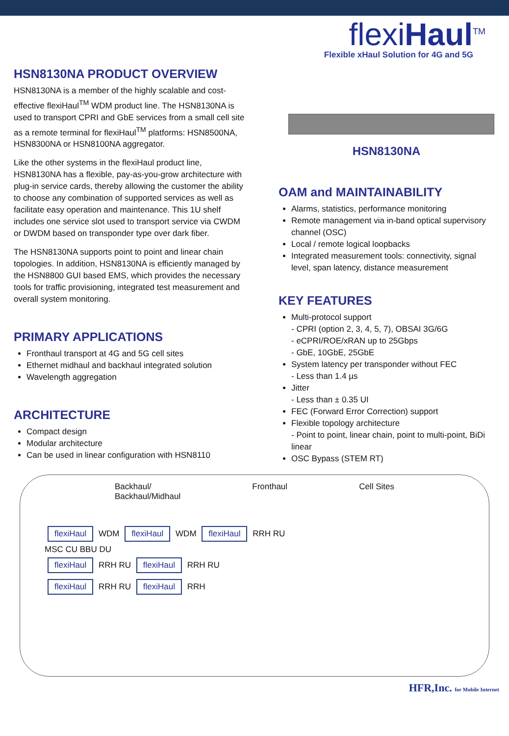flexiHaul<sup>TM</sup>
Flexible xHaul Solution for 4G and 5G
HSN8130NA PRODUCT OVERVIEW
HSN8130NA is a member of the highly scalable and cost-effective flexiHaul<sup>TM</sup> WDM product line. The HSN8130NA is used to transport CPRI and GbE services from a small cell site as a remote terminal for flexiHaul<sup>TM</sup> platforms: HSN8500NA, HSN8300NA or HSN8100NA aggregator.
Like the other systems in the flexiHaul product line, HSN8130NA has a flexible, pay-as-you-grow architecture with plug-in service cards, thereby allowing the customer the ability to choose any combination of supported services as well as facilitate easy operation and maintenance. This 1U shelf includes one service slot used to transport service via CWDM or DWDM based on transponder type over dark fiber.
The HSN8130NA supports point to point and linear chain topologies. In addition, HSN8130NA is efficiently managed by the HSN8800 GUI based EMS, which provides the necessary tools for traffic provisioning, integrated test measurement and overall system monitoring.
PRIMARY APPLICATIONS
Fronthaul transport at 4G and 5G cell sites
Ethernet midhaul and backhaul integrated solution
Wavelength aggregation
ARCHITECTURE
Compact design
Modular architecture
Can be used in linear configuration with HSN8110
HSN8130NA
OAM and MAINTAINABILITY
Alarms, statistics, performance monitoring
Remote management via in-band optical supervisory channel (OSC)
Local / remote logical loopbacks
Integrated measurement tools: connectivity, signal level, span latency, distance measurement
KEY FEATURES
Multi-protocol support
- CPRI (option 2, 3, 4, 5, 7), OBSAI 3G/6G
- eCPRI/ROE/xRAN up to 25Gbps
- GbE, 10GbE, 25GbE
System latency per transponder without FEC
- Less than 1.4 µs
Jitter
- Less than ± 0.35 UI
FEC (Forward Error Correction) support
Flexible topology architecture
- Point to point, linear chain, point to multi-point, BiDi linear
OSC Bypass (STEM RT)
Backhaul/
Backhaul/Midhaul Fronthaul Cell Sites
flexiHaul WDM flexiHaul WDM flexiHaul RRH RU
MSC CU BBU DU
flexiHaul RRH RU flexiHaul RRH RU
flexiHaul RRH RU flexiHaul RRH
HFR,Inc. for Mobile Internet